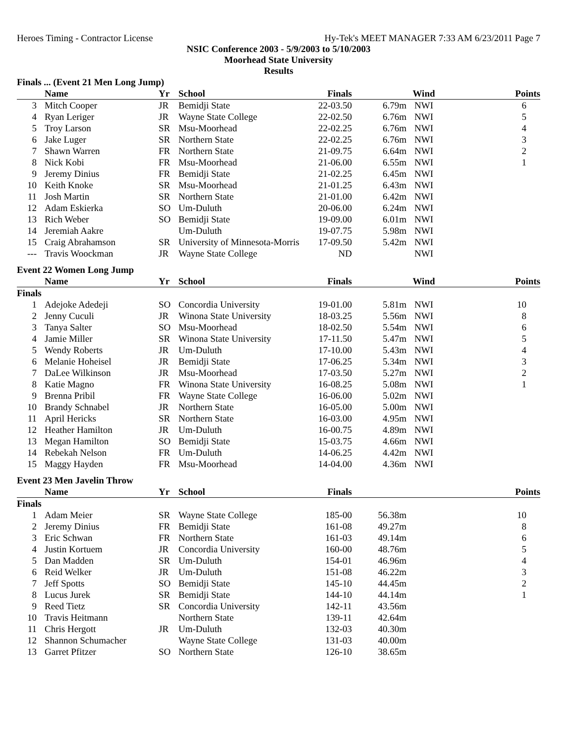Heroes Timing - Contractor License Hy-Tek's MEET MANAGER 7:33 AM 6/23/2011 Page 7
NSIC Conference 2003 - 5/9/2003 to 5/10/2003
Moorhead State University
Results
| Finals ... (Event 21 Men Long Jump) | | | | | | | |
| | Name | Yr | School | Finals | | Wind | Points |
| 3 | Mitch Cooper | JR | Bemidji State | 22-03.50 | 6.79m | NWI | 6 |
| 4 | Ryan Leriger | JR | Wayne State College | 22-02.50 | 6.76m | NWI | 5 |
| 5 | Troy Larson | SR | Msu-Moorhead | 22-02.25 | 6.76m | NWI | 4 |
| 6 | Jake Luger | SR | Northern State | 22-02.25 | 6.76m | NWI | 3 |
| 7 | Shawn Warren | FR | Northern State | 21-09.75 | 6.64m | NWI | 2 |
| 8 | Nick Kobi | FR | Msu-Moorhead | 21-06.00 | 6.55m | NWI | 1 |
| 9 | Jeremy Dinius | FR | Bemidji State | 21-02.25 | 6.45m | NWI | |
| 10 | Keith Knoke | SR | Msu-Moorhead | 21-01.25 | 6.43m | NWI | |
| 11 | Josh Martin | SR | Northern State | 21-01.00 | 6.42m | NWI | |
| 12 | Adam Eskierka | SO | Um-Duluth | 20-06.00 | 6.24m | NWI | |
| 13 | Rich Weber | SO | Bemidji State | 19-09.00 | 6.01m | NWI | |
| 14 | Jeremiah Aakre | | Um-Duluth | 19-07.75 | 5.98m | NWI | |
| 15 | Craig Abrahamson | SR | University of Minnesota-Morris | 17-09.50 | 5.42m | NWI | |
| --- | Travis Woockman | JR | Wayne State College | ND | | NWI | |
| Event 22 Women Long Jump | | | | | | | |
| | Name | Yr | School | Finals | | Wind | Points |
| Finals | | | | | | | |
| 1 | Adejoke Adedeji | SO | Concordia University | 19-01.00 | 5.81m | NWI | 10 |
| 2 | Jenny Cuculi | JR | Winona State University | 18-03.25 | 5.56m | NWI | 8 |
| 3 | Tanya Salter | SO | Msu-Moorhead | 18-02.50 | 5.54m | NWI | 6 |
| 4 | Jamie Miller | SR | Winona State University | 17-11.50 | 5.47m | NWI | 5 |
| 5 | Wendy Roberts | JR | Um-Duluth | 17-10.00 | 5.43m | NWI | 4 |
| 6 | Melanie Hoheisel | JR | Bemidji State | 17-06.25 | 5.34m | NWI | 3 |
| 7 | DaLee Wilkinson | JR | Msu-Moorhead | 17-03.50 | 5.27m | NWI | 2 |
| 8 | Katie Magno | FR | Winona State University | 16-08.25 | 5.08m | NWI | 1 |
| 9 | Brenna Pribil | FR | Wayne State College | 16-06.00 | 5.02m | NWI | |
| 10 | Brandy Schnabel | JR | Northern State | 16-05.00 | 5.00m | NWI | |
| 11 | April Hericks | SR | Northern State | 16-03.00 | 4.95m | NWI | |
| 12 | Heather Hamilton | JR | Um-Duluth | 16-00.75 | 4.89m | NWI | |
| 13 | Megan Hamilton | SO | Bemidji State | 15-03.75 | 4.66m | NWI | |
| 14 | Rebekah Nelson | FR | Um-Duluth | 14-06.25 | 4.42m | NWI | |
| 15 | Maggy Hayden | FR | Msu-Moorhead | 14-04.00 | 4.36m | NWI | |
| Event 23 Men Javelin Throw | | | | | | | |
| | Name | Yr | School | Finals | | | Points |
| Finals | | | | | | | |
| 1 | Adam Meier | SR | Wayne State College | 185-00 | 56.38m | | 10 |
| 2 | Jeremy Dinius | FR | Bemidji State | 161-08 | 49.27m | | 8 |
| 3 | Eric Schwan | FR | Northern State | 161-03 | 49.14m | | 6 |
| 4 | Justin Kortuem | JR | Concordia University | 160-00 | 48.76m | | 5 |
| 5 | Dan Madden | SR | Um-Duluth | 154-01 | 46.96m | | 4 |
| 6 | Reid Welker | JR | Um-Duluth | 151-08 | 46.22m | | 3 |
| 7 | Jeff Spotts | SO | Bemidji State | 145-10 | 44.45m | | 2 |
| 8 | Lucus Jurek | SR | Bemidji State | 144-10 | 44.14m | | 1 |
| 9 | Reed Tietz | SR | Concordia University | 142-11 | 43.56m | | |
| 10 | Travis Heitmann | | Northern State | 139-11 | 42.64m | | |
| 11 | Chris Hergott | JR | Um-Duluth | 132-03 | 40.30m | | |
| 12 | Shannon Schumacher | | Wayne State College | 131-03 | 40.00m | | |
| 13 | Garret Pfitzer | SO | Northern State | 126-10 | 38.65m | | |